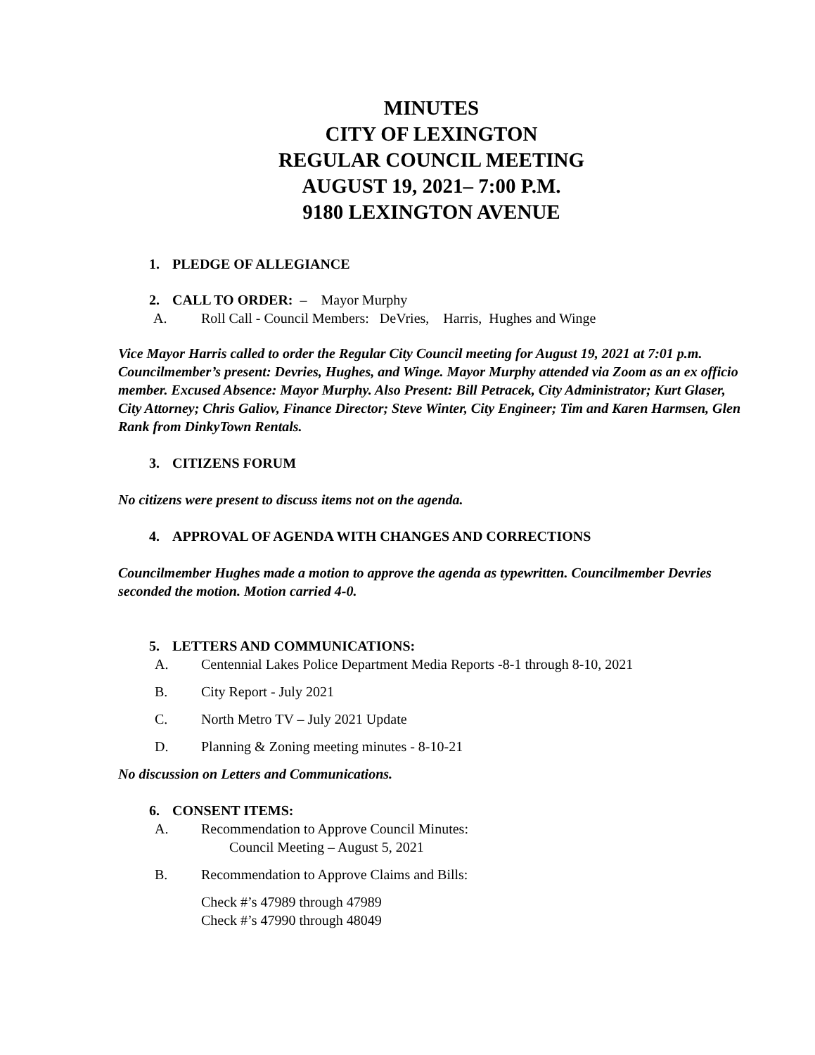MINUTES
CITY OF LEXINGTON
REGULAR COUNCIL MEETING
AUGUST 19, 2021– 7:00 P.M.
9180 LEXINGTON AVENUE
1. PLEDGE OF ALLEGIANCE
2. CALL TO ORDER: – Mayor Murphy
A. Roll Call - Council Members: DeVries, Harris, Hughes and Winge
Vice Mayor Harris called to order the Regular City Council meeting for August 19, 2021 at 7:01 p.m. Councilmember’s present: Devries, Hughes, and Winge. Mayor Murphy attended via Zoom as an ex officio member. Excused Absence: Mayor Murphy. Also Present: Bill Petracek, City Administrator; Kurt Glaser, City Attorney; Chris Galiov, Finance Director; Steve Winter, City Engineer; Tim and Karen Harmsen, Glen Rank from DinkyTown Rentals.
3. CITIZENS FORUM
No citizens were present to discuss items not on the agenda.
4. APPROVAL OF AGENDA WITH CHANGES AND CORRECTIONS
Councilmember Hughes made a motion to approve the agenda as typewritten. Councilmember Devries seconded the motion. Motion carried 4-0.
5. LETTERS AND COMMUNICATIONS:
A. Centennial Lakes Police Department Media Reports -8-1 through 8-10, 2021
B. City Report - July 2021
C. North Metro TV – July 2021 Update
D. Planning & Zoning meeting minutes - 8-10-21
No discussion on Letters and Communications.
6. CONSENT ITEMS:
A. Recommendation to Approve Council Minutes:
Council Meeting – August 5, 2021
B. Recommendation to Approve Claims and Bills:
Check #’s 47989 through 47989
Check #’s 47990 through 48049